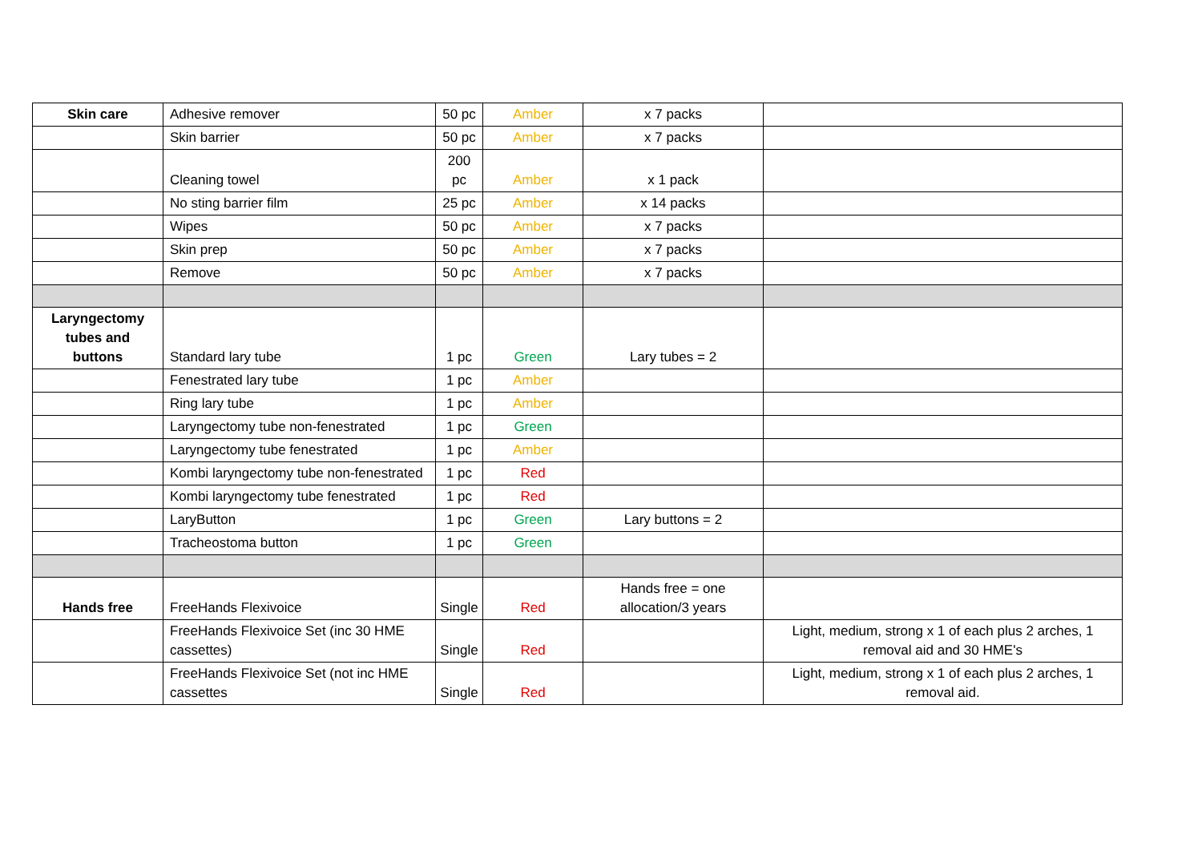| Skin care | Adhesive remover | 50 pc | Amber | x 7 packs | |
| | Skin barrier | 50 pc | Amber | x 7 packs | |
| | Cleaning towel | 200 pc | Amber | x 1 pack | |
| | No sting barrier film | 25 pc | Amber | x 14 packs | |
| | Wipes | 50 pc | Amber | x 7 packs | |
| | Skin prep | 50 pc | Amber | x 7 packs | |
| | Remove | 50 pc | Amber | x 7 packs | |
| Laryngectomy tubes and buttons | Standard lary tube | 1 pc | Green | Lary tubes = 2 | |
| | Fenestrated lary tube | 1 pc | Amber | | |
| | Ring lary tube | 1 pc | Amber | | |
| | Laryngectomy tube non-fenestrated | 1 pc | Green | | |
| | Laryngectomy tube fenestrated | 1 pc | Amber | | |
| | Kombi laryngectomy tube non-fenestrated | 1 pc | Red | | |
| | Kombi laryngectomy tube fenestrated | 1 pc | Red | | |
| | LaryButton | 1 pc | Green | Lary buttons = 2 | |
| | Tracheostoma button | 1 pc | Green | | |
| Hands free | FreeHands Flexivoice | Single | Red | Hands free = one allocation/3 years | |
| | FreeHands Flexivoice Set (inc 30 HME cassettes) | Single | Red | | Light, medium, strong x 1 of each plus 2 arches, 1 removal aid and 30 HME's |
| | FreeHands Flexivoice Set (not inc HME cassettes | Single | Red | | Light, medium, strong x 1 of each plus 2 arches, 1 removal aid. |